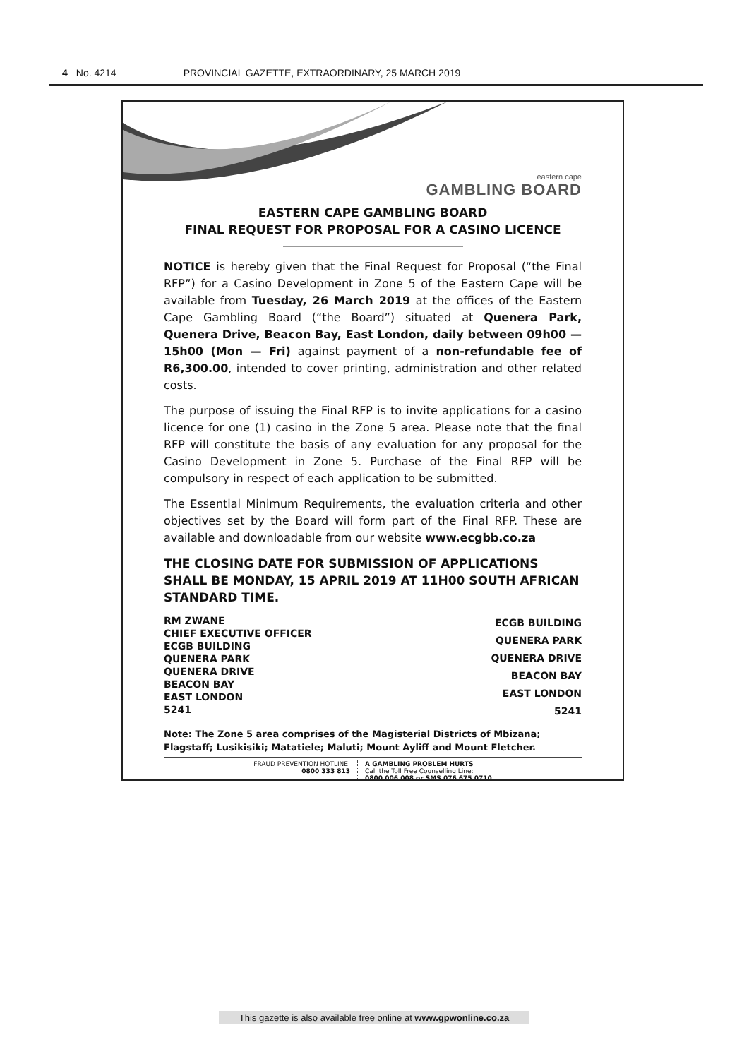4 No. 4214 PROVINCIAL GAZETTE, EXTRAORDINARY, 25 MARCH 2019
eastern cape
GAMBLING BOARD
EASTERN CAPE GAMBLING BOARD
FINAL REQUEST FOR PROPOSAL FOR A CASINO LICENCE
NOTICE is hereby given that the Final Request for Proposal (“the Final RFP”) for a Casino Development in Zone 5 of the Eastern Cape will be available from Tuesday, 26 March 2019 at the offices of the Eastern Cape Gambling Board (“the Board”) situated at Quenera Park, Quenera Drive, Beacon Bay, East London, daily between 09h00 — 15h00 (Mon — Fri) against payment of a non-refundable fee of R6,300.00, intended to cover printing, administration and other related costs.
The purpose of issuing the Final RFP is to invite applications for a casino licence for one (1) casino in the Zone 5 area. Please note that the final RFP will constitute the basis of any evaluation for any proposal for the Casino Development in Zone 5. Purchase of the Final RFP will be compulsory in respect of each application to be submitted.
The Essential Minimum Requirements, the evaluation criteria and other objectives set by the Board will form part of the Final RFP. These are available and downloadable from our website www.ecgbb.co.za
THE CLOSING DATE FOR SUBMISSION OF APPLICATIONS SHALL BE MONDAY, 15 APRIL 2019 AT 11H00 SOUTH AFRICAN STANDARD TIME.
RM ZWANE
CHIEF EXECUTIVE OFFICER
ECGB BUILDING
QUENERA PARK
QUENERA DRIVE
BEACON BAY
EAST LONDON
5241
ECGB BUILDING
QUENERA PARK
QUENERA DRIVE
BEACON BAY
EAST LONDON
5241
Note: The Zone 5 area comprises of the Magisterial Districts of Mbizana; Flagstaff; Lusikisiki; Matatiele; Maluti; Mount Ayliff and Mount Fletcher.
FRAUD PREVENTION HOTLINE:
0800 333 813
A GAMBLING PROBLEM HURTS
Call the Toll Free Counselling Line:
0800 006 008 or SMS 076 675 0710
This gazette is also available free online at www.gpwonline.co.za